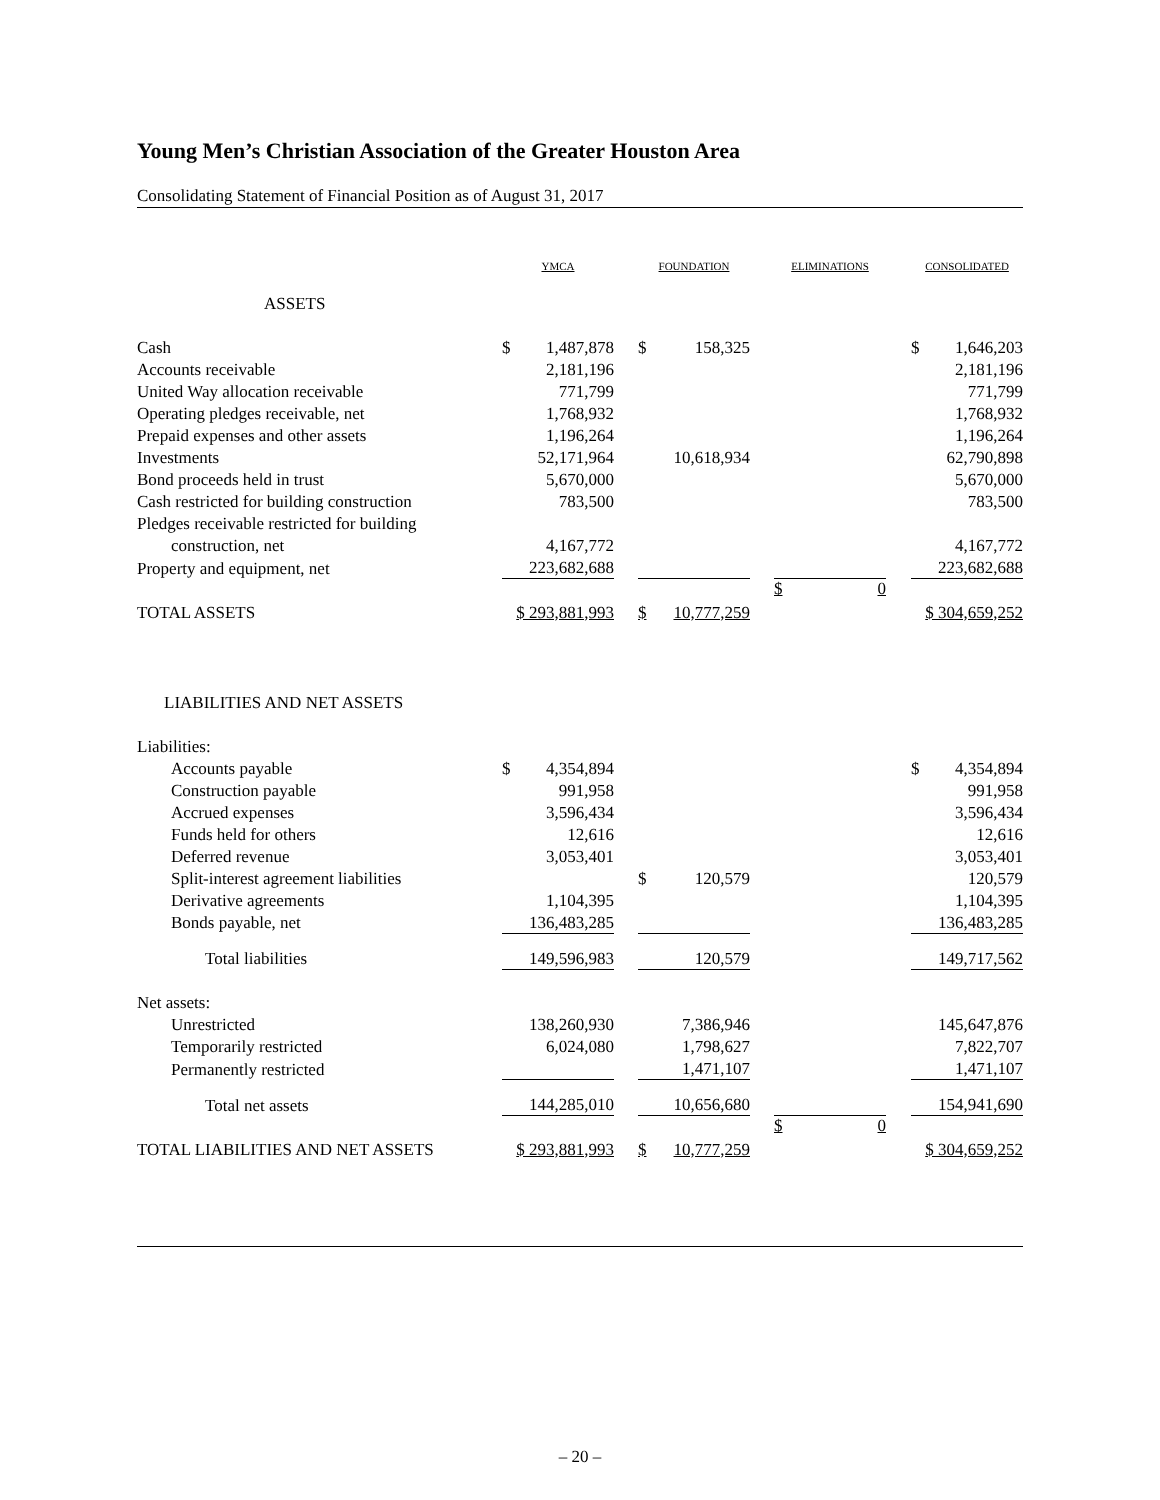Young Men’s Christian Association of the Greater Houston Area
Consolidating Statement of Financial Position as of August 31, 2017
| | YMCA | | | FOUNDATION | | | ELIMINATIONS | | CONSOLIDATED | |
| --- | --- | --- | --- | --- | --- | --- | --- | --- | --- | --- |
| ASSETS | | | | | | | | | | |
| Cash | $ | 1,487,878 | | $ | 158,325 | | | | $ | 1,646,203 |
| Accounts receivable | | 2,181,196 | | | | | | | | 2,181,196 |
| United Way allocation receivable | | 771,799 | | | | | | | | 771,799 |
| Operating pledges receivable, net | | 1,768,932 | | | | | | | | 1,768,932 |
| Prepaid expenses and other assets | | 1,196,264 | | | | | | | | 1,196,264 |
| Investments | | 52,171,964 | | | 10,618,934 | | | | | 62,790,898 |
| Bond proceeds held in trust | | 5,670,000 | | | | | | | | 5,670,000 |
| Cash restricted for building construction | | 783,500 | | | | | | | | 783,500 |
| Pledges receivable restricted for building | | | | | | | | | | |
| construction, net | | 4,167,772 | | | | | | | | 4,167,772 |
| Property and equipment, net | | 223,682,688 | | | | | | | | 223,682,688 |
| TOTAL ASSETS | $ 293,881,993 | | | $ | 10,777,259 | | $ 0 | | $ 304,659,252 | |
| LIABILITIES AND NET ASSETS | | | | | | | | | | |
| Liabilities: | | | | | | | | | | |
| Accounts payable | $ | 4,354,894 | | | | | | | $ | 4,354,894 |
| Construction payable | | 991,958 | | | | | | | | 991,958 |
| Accrued expenses | | 3,596,434 | | | | | | | | 3,596,434 |
| Funds held for others | | 12,616 | | | | | | | | 12,616 |
| Deferred revenue | | 3,053,401 | | | | | | | | 3,053,401 |
| Split-interest agreement liabilities | | | | $ | 120,579 | | | | | 120,579 |
| Derivative agreements | | 1,104,395 | | | | | | | | 1,104,395 |
| Bonds payable, net | | 136,483,285 | | | | | | | | 136,483,285 |
| Total liabilities | | 149,596,983 | | | 120,579 | | | | | 149,717,562 |
| Net assets: | | | | | | | | | | |
| Unrestricted | | 138,260,930 | | | 7,386,946 | | | | | 145,647,876 |
| Temporarily restricted | | 6,024,080 | | | 1,798,627 | | | | | 7,822,707 |
| Permanently restricted | | | | | 1,471,107 | | | | | 1,471,107 |
| Total net assets | | 144,285,010 | | | 10,656,680 | | | | | 154,941,690 |
| TOTAL LIABILITIES AND NET ASSETS | $ 293,881,993 | | | $ | 10,777,259 | | $ 0 | | $ 304,659,252 | |
– 20 –